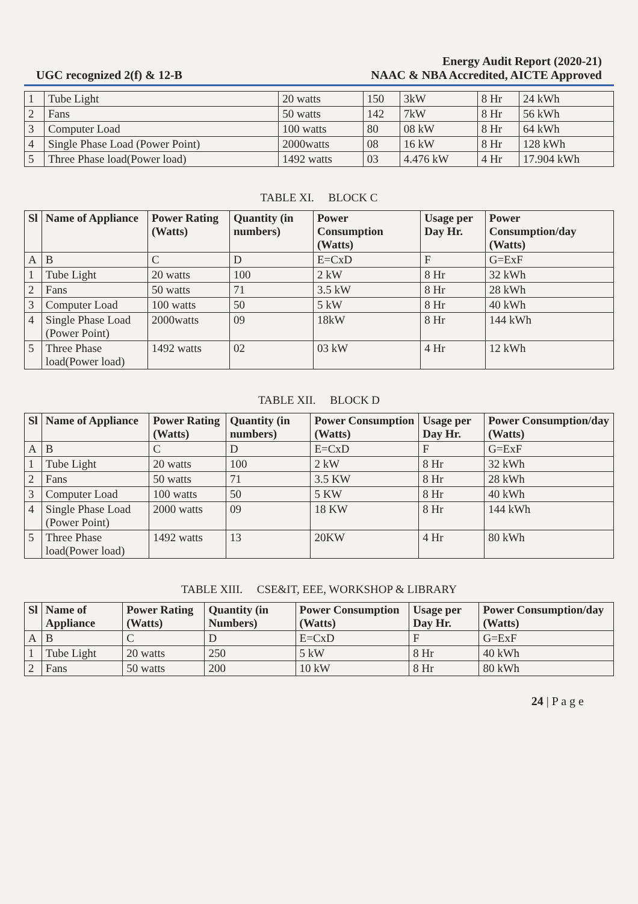UGC recognized 2(f) & 12-B
Energy Audit Report (2020-21)
NAAC & NBA Accredited, AICTE Approved
| 1 | Tube Light | 20 watts | 150 | 3kW | 8 Hr | 24 kWh |
| 2 | Fans | 50 watts | 142 | 7kW | 8 Hr | 56 kWh |
| 3 | Computer Load | 100 watts | 80 | 08 kW | 8 Hr | 64 kWh |
| 4 | Single Phase Load (Power Point) | 2000watts | 08 | 16 kW | 8 Hr | 128 kWh |
| 5 | Three Phase load(Power load) | 1492 watts | 03 | 4.476 kW | 4 Hr | 17.904 kWh |
TABLE XI. BLOCK C
| Sl | Name of Appliance | Power Rating (Watts) | Quantity (in numbers) | Power Consumption (Watts) | Usage per Day Hr. | Power Consumption/day (Watts) |
| --- | --- | --- | --- | --- | --- | --- |
| A | B | C | D | E=CxD | F | G=ExF |
| 1 | Tube Light | 20 watts | 100 | 2 kW | 8 Hr | 32 kWh |
| 2 | Fans | 50 watts | 71 | 3.5 kW | 8 Hr | 28 kWh |
| 3 | Computer Load | 100 watts | 50 | 5 kW | 8 Hr | 40 kWh |
| 4 | Single Phase Load (Power Point) | 2000watts | 09 | 18kW | 8 Hr | 144 kWh |
| 5 | Three Phase load(Power load) | 1492 watts | 02 | 03 kW | 4 Hr | 12 kWh |
TABLE XII. BLOCK D
| Sl | Name of Appliance | Power Rating (Watts) | Quantity (in numbers) | Power Consumption (Watts) | Usage per Day Hr. | Power Consumption/day (Watts) |
| --- | --- | --- | --- | --- | --- | --- |
| A | B | C | D | E=CxD | F | G=ExF |
| 1 | Tube Light | 20 watts | 100 | 2 kW | 8 Hr | 32 kWh |
| 2 | Fans | 50 watts | 71 | 3.5 KW | 8 Hr | 28 kWh |
| 3 | Computer Load | 100 watts | 50 | 5 KW | 8 Hr | 40 kWh |
| 4 | Single Phase Load (Power Point) | 2000 watts | 09 | 18 KW | 8 Hr | 144 kWh |
| 5 | Three Phase load(Power load) | 1492 watts | 13 | 20KW | 4 Hr | 80 kWh |
TABLE XIII. CSE&IT, EEE, WORKSHOP & LIBRARY
| Sl | Name of Appliance | Power Rating (Watts) | Quantity (in Numbers) | Power Consumption (Watts) | Usage per Day Hr. | Power Consumption/day (Watts) |
| --- | --- | --- | --- | --- | --- | --- |
| A | B | C | D | E=CxD | F | G=ExF |
| 1 | Tube Light | 20 watts | 250 | 5 kW | 8 Hr | 40 kWh |
| 2 | Fans | 50 watts | 200 | 10 kW | 8 Hr | 80 kWh |
24 | P a g e